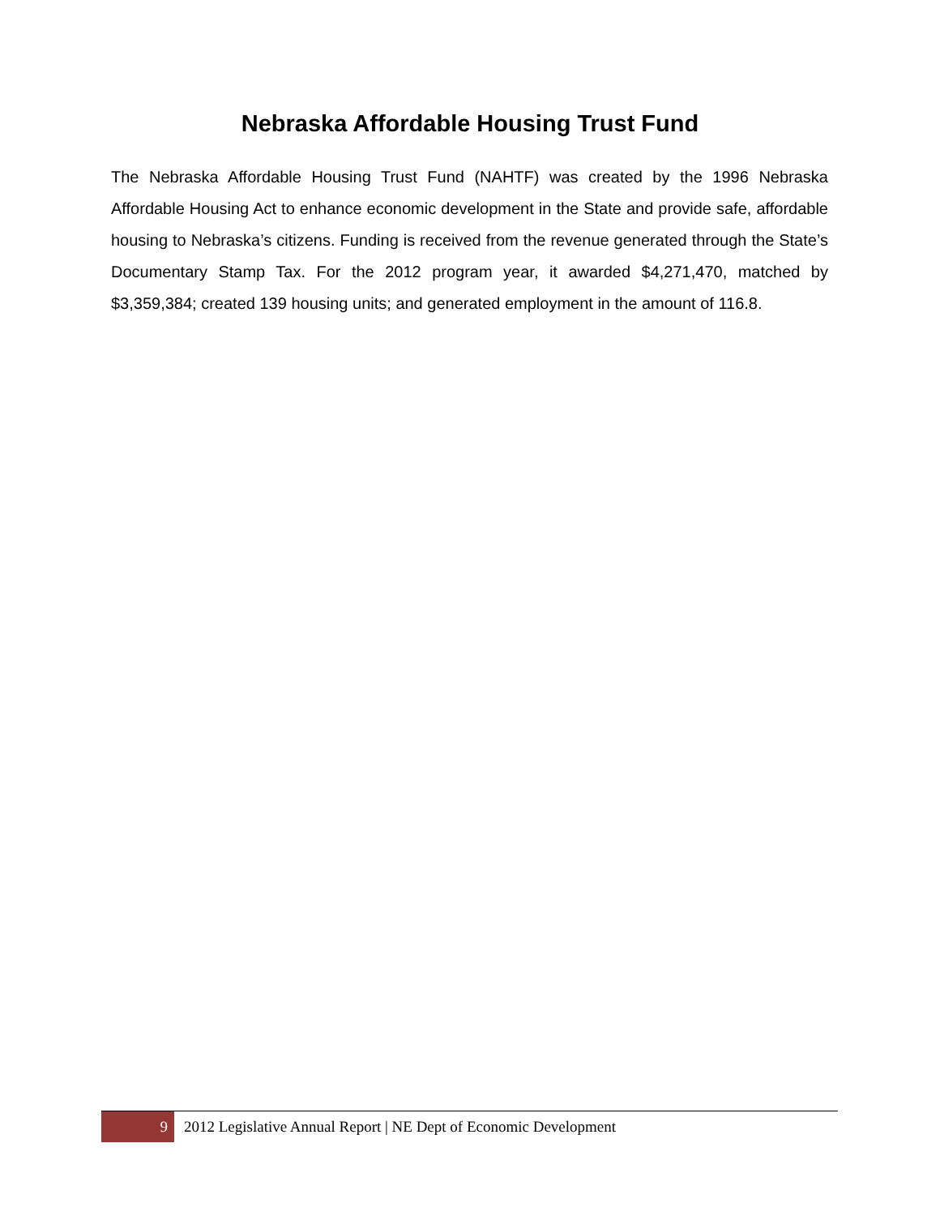Nebraska Affordable Housing Trust Fund
The Nebraska Affordable Housing Trust Fund (NAHTF) was created by the 1996 Nebraska Affordable Housing Act to enhance economic development in the State and provide safe, affordable housing to Nebraska’s citizens. Funding is received from the revenue generated through the State’s Documentary Stamp Tax. For the 2012 program year, it awarded $4,271,470, matched by $3,359,384; created 139 housing units; and generated employment in the amount of 116.8.
9 2012 Legislative Annual Report | NE Dept of Economic Development